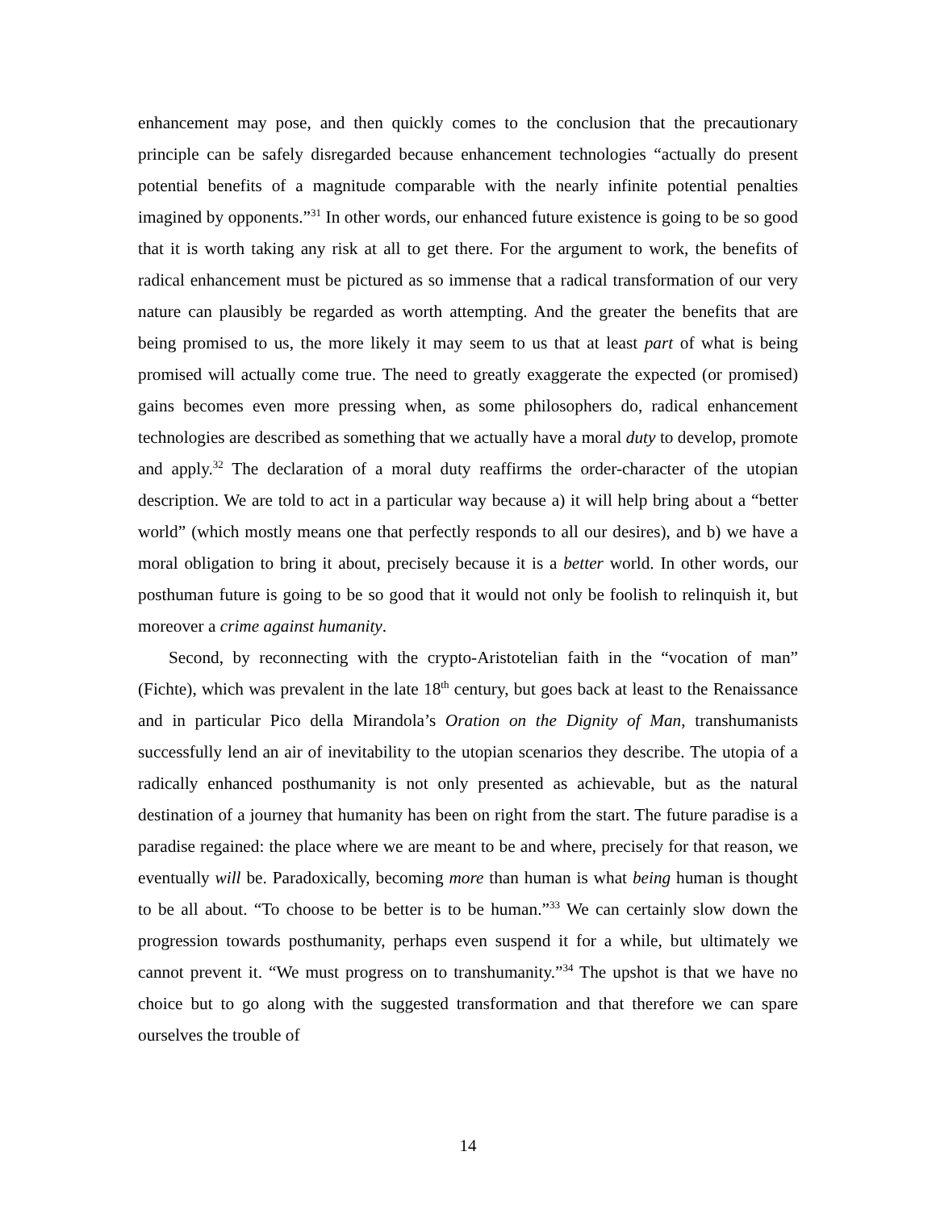enhancement may pose, and then quickly comes to the conclusion that the precautionary principle can be safely disregarded because enhancement technologies “actually do present potential benefits of a magnitude comparable with the nearly infinite potential penalties imagined by opponents.”<sup>31</sup> In other words, our enhanced future existence is going to be so good that it is worth taking any risk at all to get there. For the argument to work, the benefits of radical enhancement must be pictured as so immense that a radical transformation of our very nature can plausibly be regarded as worth attempting. And the greater the benefits that are being promised to us, the more likely it may seem to us that at least part of what is being promised will actually come true. The need to greatly exaggerate the expected (or promised) gains becomes even more pressing when, as some philosophers do, radical enhancement technologies are described as something that we actually have a moral duty to develop, promote and apply.<sup>32</sup> The declaration of a moral duty reaffirms the order-character of the utopian description. We are told to act in a particular way because a) it will help bring about a “better world” (which mostly means one that perfectly responds to all our desires), and b) we have a moral obligation to bring it about, precisely because it is a better world. In other words, our posthuman future is going to be so good that it would not only be foolish to relinquish it, but moreover a crime against humanity.
Second, by reconnecting with the crypto-Aristotelian faith in the “vocation of man” (Fichte), which was prevalent in the late 18<sup>th</sup> century, but goes back at least to the Renaissance and in particular Pico della Mirandola’s Oration on the Dignity of Man, transhumanists successfully lend an air of inevitability to the utopian scenarios they describe. The utopia of a radically enhanced posthumanity is not only presented as achievable, but as the natural destination of a journey that humanity has been on right from the start. The future paradise is a paradise regained: the place where we are meant to be and where, precisely for that reason, we eventually will be. Paradoxically, becoming more than human is what being human is thought to be all about. “To choose to be better is to be human.”<sup>33</sup> We can certainly slow down the progression towards posthumanity, perhaps even suspend it for a while, but ultimately we cannot prevent it. “We must progress on to transhumanity.”<sup>34</sup> The upshot is that we have no choice but to go along with the suggested transformation and that therefore we can spare ourselves the trouble of
14